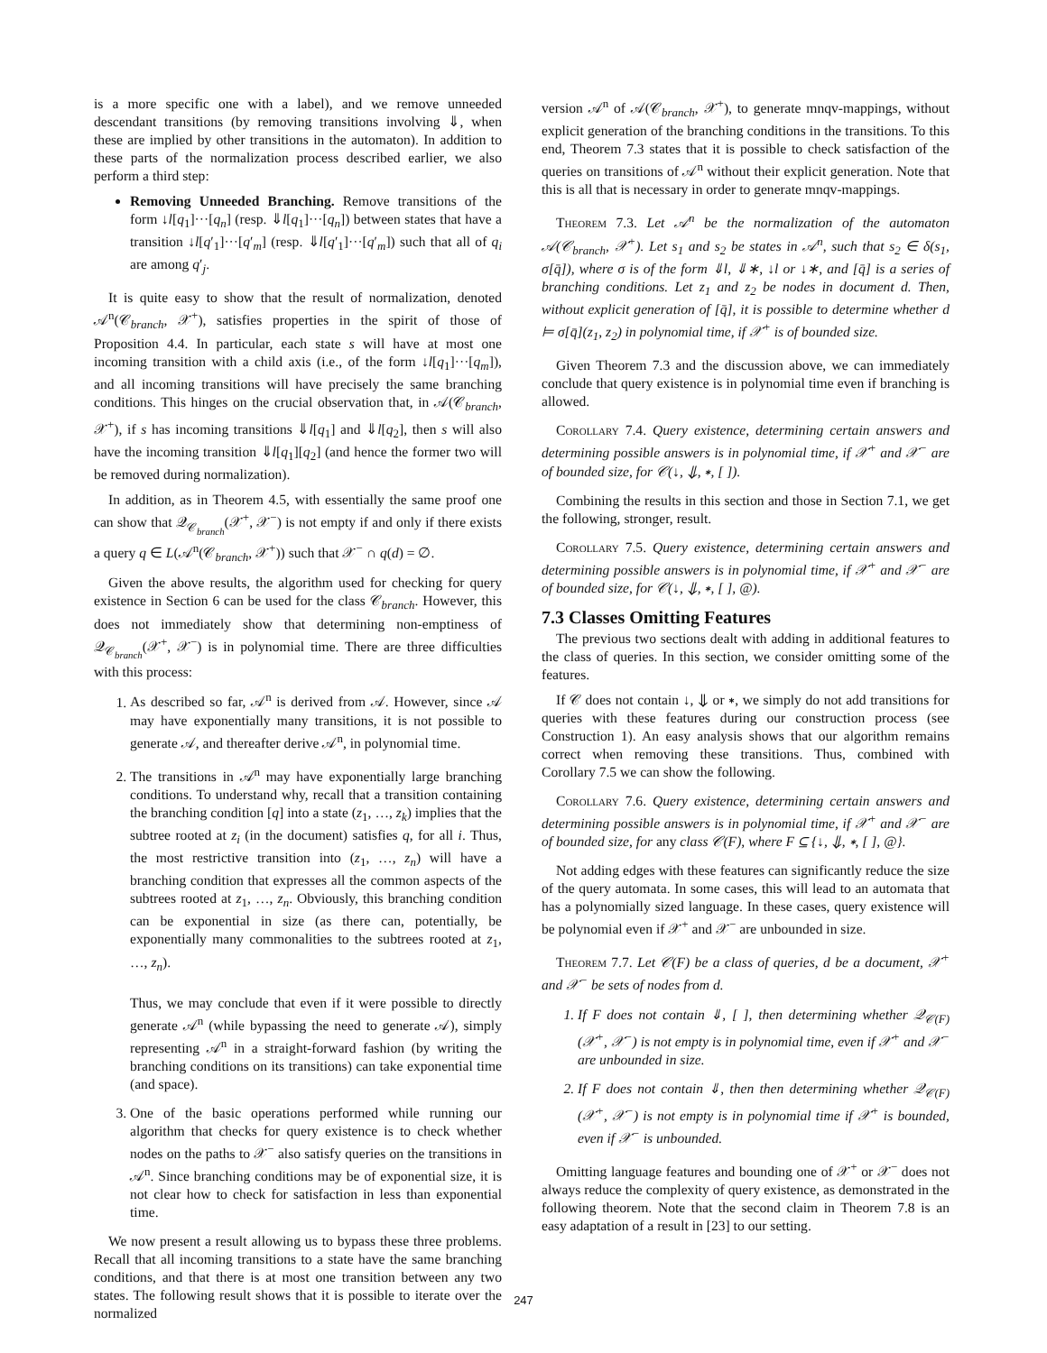is a more specific one with a label), and we remove unneeded descendant transitions (by removing transitions involving ⇓, when these are implied by other transitions in the automaton). In addition to these parts of the normalization process described earlier, we also perform a third step:
Removing Unneeded Branching. Remove transitions of the form ↓l[q<sub>1</sub>]···[q<sub>n</sub>] (resp. ⇓l[q<sub>1</sub>]···[q<sub>n</sub>]) between states that have a transition ↓l[q′<sub>1</sub>]···[q′<sub>m</sub>] (resp. ⇓l[q′<sub>1</sub>]···[q′<sub>m</sub>]) such that all of q<sub>i</sub> are among q′<sub>j</sub>.
It is quite easy to show that the result of normalization, denoted 𝒜<sup>n</sup>(𝒞<sub>branch</sub>, 𝒳<sup>+</sup>), satisfies properties in the spirit of those of Proposition 4.4. In particular, each state s will have at most one incoming transition with a child axis (i.e., of the form ↓l[q<sub>1</sub>]···[q<sub>m</sub>]), and all incoming transitions will have precisely the same branching conditions. This hinges on the crucial observation that, in 𝒜(𝒞<sub>branch</sub>, 𝒳<sup>+</sup>), if s has incoming transitions ⇓l[q<sub>1</sub>] and ⇓l[q<sub>2</sub>], then s will also have the incoming transition ⇓l[q<sub>1</sub>][q<sub>2</sub>] (and hence the former two will be removed during normalization).
In addition, as in Theorem 4.5, with essentially the same proof one can show that 𝒬<sub>𝒞<sub>branch</sub></sub>(𝒳<sup>+</sup>, 𝒳<sup>−</sup>) is not empty if and only if there exists a query q ∈ L(𝒜<sup>n</sup>(𝒞<sub>branch</sub>, 𝒳<sup>+</sup>)) such that 𝒳<sup>−</sup> ∩ q(d) = ∅.
Given the above results, the algorithm used for checking for query existence in Section 6 can be used for the class 𝒞<sub>branch</sub>. However, this does not immediately show that determining non-emptiness of 𝒬<sub>𝒞<sub>branch</sub></sub>(𝒳<sup>+</sup>, 𝒳<sup>−</sup>) is in polynomial time. There are three difficulties with this process:
1. As described so far, 𝒜<sup>n</sup> is derived from 𝒜. However, since 𝒜 may have exponentially many transitions, it is not possible to generate 𝒜, and thereafter derive 𝒜<sup>n</sup>, in polynomial time.
2. The transitions in 𝒜<sup>n</sup> may have exponentially large branching conditions. To understand why, recall that a transition containing the branching condition [q] into a state (z<sub>1</sub>, …, z<sub>k</sub>) implies that the subtree rooted at z<sub>i</sub> (in the document) satisfies q, for all i. Thus, the most restrictive transition into (z<sub>1</sub>, …, z<sub>n</sub>) will have a branching condition that expresses all the common aspects of the subtrees rooted at z<sub>1</sub>, …, z<sub>n</sub>. Obviously, this branching condition can be exponential in size (as there can, potentially, be exponentially many commonalities to the subtrees rooted at z<sub>1</sub>, …, z<sub>n</sub>).
Thus, we may conclude that even if it were possible to directly generate 𝒜<sup>n</sup> (while bypassing the need to generate 𝒜), simply representing 𝒜<sup>n</sup> in a straight-forward fashion (by writing the branching conditions on its transitions) can take exponential time (and space).
3. One of the basic operations performed while running our algorithm that checks for query existence is to check whether nodes on the paths to 𝒳<sup>−</sup> also satisfy queries on the transitions in 𝒜<sup>n</sup>. Since branching conditions may be of exponential size, it is not clear how to check for satisfaction in less than exponential time.
We now present a result allowing us to bypass these three problems. Recall that all incoming transitions to a state have the same branching conditions, and that there is at most one transition between any two states. The following result shows that it is possible to iterate over the normalized
version 𝒜<sup>n</sup> of 𝒜(𝒞<sub>branch</sub>, 𝒳<sup>+</sup>), to generate mnqv-mappings, without explicit generation of the branching conditions in the transitions. To this end, Theorem 7.3 states that it is possible to check satisfaction of the queries on transitions of 𝒜<sup>n</sup> without their explicit generation. Note that this is all that is necessary in order to generate mnqv-mappings.
Theorem 7.3. Let 𝒜<sup>n</sup> be the normalization of the automaton 𝒜(𝒞<sub>branch</sub>, 𝒳<sup>+</sup>). Let s<sub>1</sub> and s<sub>2</sub> be states in 𝒜<sup>n</sup>, such that s<sub>2</sub> ∈ δ(s<sub>1</sub>, σ[q̄]), where σ is of the form ⇓l, ⇓∗, ↓l or ↓∗, and [q̄] is a series of branching conditions. Let z<sub>1</sub> and z<sub>2</sub> be nodes in document d. Then, without explicit generation of [q̄], it is possible to determine whether d ⊨ σ[q̄](z<sub>1</sub>, z<sub>2</sub>) in polynomial time, if 𝒳<sup>+</sup> is of bounded size.
Given Theorem 7.3 and the discussion above, we can immediately conclude that query existence is in polynomial time even if branching is allowed.
Corollary 7.4. Query existence, determining certain answers and determining possible answers is in polynomial time, if 𝒳<sup>+</sup> and 𝒳<sup>−</sup> are of bounded size, for 𝒞(↓, ⇓, ∗, [ ]).
Combining the results in this section and those in Section 7.1, we get the following, stronger, result.
Corollary 7.5. Query existence, determining certain answers and determining possible answers is in polynomial time, if 𝒳<sup>+</sup> and 𝒳<sup>−</sup> are of bounded size, for 𝒞(↓, ⇓, ∗, [ ], @).
7.3 Classes Omitting Features
The previous two sections dealt with adding in additional features to the class of queries. In this section, we consider omitting some of the features.
If 𝒞 does not contain ↓, ⇓ or ∗, we simply do not add transitions for queries with these features during our construction process (see Construction 1). An easy analysis shows that our algorithm remains correct when removing these transitions. Thus, combined with Corollary 7.5 we can show the following.
Corollary 7.6. Query existence, determining certain answers and determining possible answers is in polynomial time, if 𝒳<sup>+</sup> and 𝒳<sup>−</sup> are of bounded size, for any class 𝒞(F), where F ⊆ {↓, ⇓, ∗, [ ], @}.
Not adding edges with these features can significantly reduce the size of the query automata. In some cases, this will lead to an automata that has a polynomially sized language. In these cases, query existence will be polynomial even if 𝒳<sup>+</sup> and 𝒳<sup>−</sup> are unbounded in size.
Theorem 7.7. Let 𝒞(F) be a class of queries, d be a document, 𝒳<sup>+</sup> and 𝒳<sup>−</sup> be sets of nodes from d.
1. If F does not contain ⇓, [ ], then determining whether 𝒬<sub>𝒞(F)</sub>(𝒳<sup>+</sup>, 𝒳<sup>−</sup>) is not empty is in polynomial time, even if 𝒳<sup>+</sup> and 𝒳<sup>−</sup> are unbounded in size.
2. If F does not contain ⇓, then then determining whether 𝒬<sub>𝒞(F)</sub>(𝒳<sup>+</sup>, 𝒳<sup>−</sup>) is not empty is in polynomial time if 𝒳<sup>+</sup> is bounded, even if 𝒳<sup>−</sup> is unbounded.
Omitting language features and bounding one of 𝒳<sup>+</sup> or 𝒳<sup>−</sup> does not always reduce the complexity of query existence, as demonstrated in the following theorem. Note that the second claim in Theorem 7.8 is an easy adaptation of a result in [23] to our setting.
247